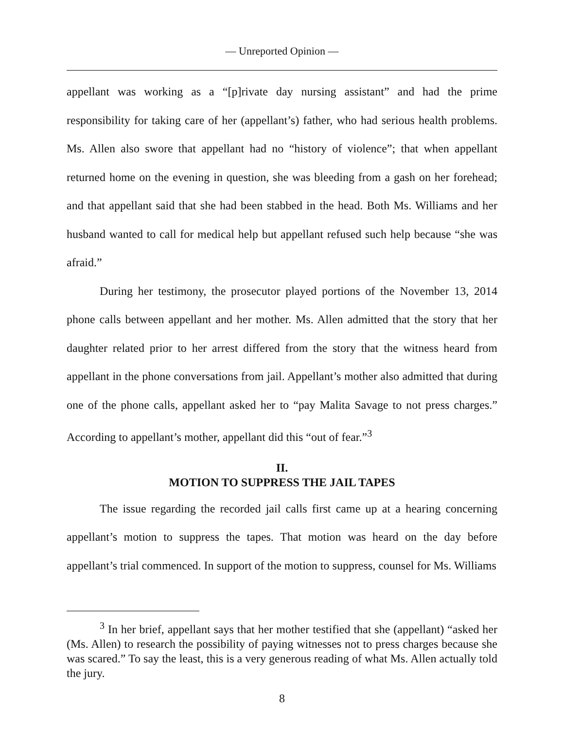— Unreported Opinion —
appellant was working as a “[p]rivate day nursing assistant” and had the prime responsibility for taking care of her (appellant’s) father, who had serious health problems. Ms. Allen also swore that appellant had no “history of violence”; that when appellant returned home on the evening in question, she was bleeding from a gash on her forehead; and that appellant said that she had been stabbed in the head. Both Ms. Williams and her husband wanted to call for medical help but appellant refused such help because “she was afraid.”
During her testimony, the prosecutor played portions of the November 13, 2014 phone calls between appellant and her mother. Ms. Allen admitted that the story that her daughter related prior to her arrest differed from the story that the witness heard from appellant in the phone conversations from jail. Appellant’s mother also admitted that during one of the phone calls, appellant asked her to “pay Malita Savage to not press charges.” According to appellant’s mother, appellant did this “out of fear.”<sup>3</sup>
II.
MOTION TO SUPPRESS THE JAIL TAPES
The issue regarding the recorded jail calls first came up at a hearing concerning appellant’s motion to suppress the tapes. That motion was heard on the day before appellant’s trial commenced. In support of the motion to suppress, counsel for Ms. Williams
<sup>3</sup> In her brief, appellant says that her mother testified that she (appellant) “asked her (Ms. Allen) to research the possibility of paying witnesses not to press charges because she was scared.” To say the least, this is a very generous reading of what Ms. Allen actually told the jury.
8